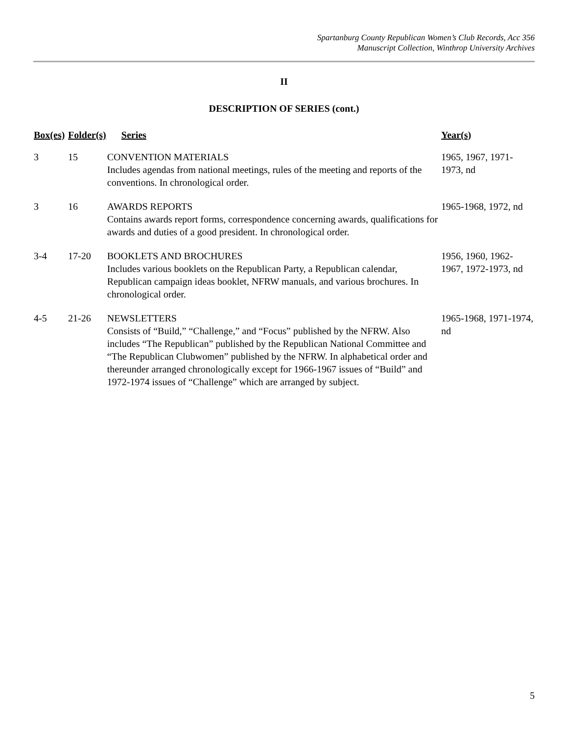Spartanburg County Republican Women’s Club Records, Acc 356
Manuscript Collection, Winthrop University Archives
II
DESCRIPTION OF SERIES (cont.)
| Box(es) | Folder(s) | Series | Year(s) |
| --- | --- | --- | --- |
| 3 | 15 | CONVENTION MATERIALS Includes agendas from national meetings, rules of the meeting and reports of the conventions. In chronological order. | 1965, 1967, 1971-1973, nd |
| 3 | 16 | AWARDS REPORTS Contains awards report forms, correspondence concerning awards, qualifications for awards and duties of a good president. In chronological order. | 1965-1968, 1972, nd |
| 3-4 | 17-20 | BOOKLETS AND BROCHURES Includes various booklets on the Republican Party, a Republican calendar, Republican campaign ideas booklet, NFRW manuals, and various brochures. In chronological order. | 1956, 1960, 1962-1967, 1972-1973, nd |
| 4-5 | 21-26 | NEWSLETTERS Consists of “Build,” “Challenge,” and “Focus” published by the NFRW. Also includes “The Republican” published by the Republican National Committee and “The Republican Clubwomen” published by the NFRW. In alphabetical order and thereunder arranged chronologically except for 1966-1967 issues of “Build” and 1972-1974 issues of “Challenge” which are arranged by subject. | 1965-1968, 1971-1974, nd |
5